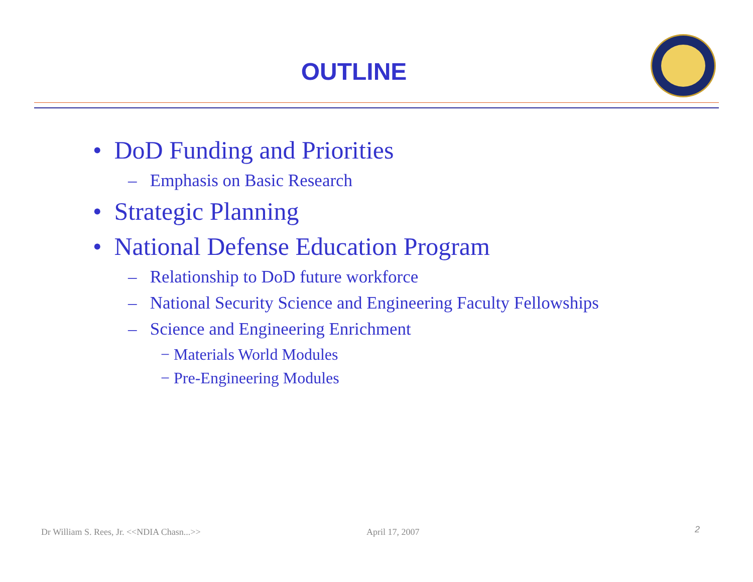OUTLINE
• DoD Funding and Priorities
– Emphasis on Basic Research
• Strategic Planning
• National Defense Education Program
– Relationship to DoD future workforce
– National Security Science and Engineering Faculty Fellowships
– Science and Engineering Enrichment
− Materials World Modules
− Pre-Engineering Modules
Dr William S. Rees, Jr. <<NDIA Chasn...>>
April 17, 2007 2